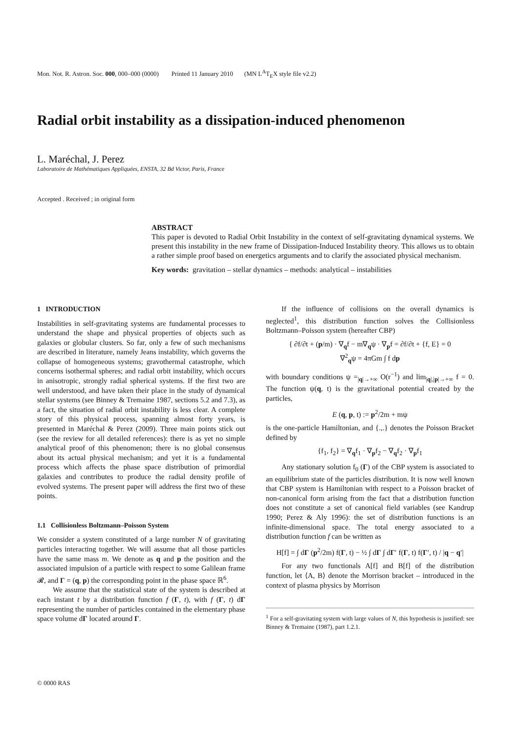Mon. Not. R. Astron. Soc. 000, 000–000 (0000) Printed 11 January 2010 (MN L<sup>A</sup>T<sub>E</sub>X style file v2.2)
Radial orbit instability as a dissipation-induced phenomenon
L. Maréchal, J. Perez
Laboratoire de Mathématiques Appliquées, ENSTA, 32 Bd Victor, Paris, France
Accepted . Received ; in original form
ABSTRACT
This paper is devoted to Radial Orbit Instability in the context of self-gravitating dynamical systems. We present this instability in the new frame of Dissipation-Induced Instability theory. This allows us to obtain a rather simple proof based on energetics arguments and to clarify the associated physical mechanism.
Key words: gravitation – stellar dynamics – methods: analytical – instabilities
1 INTRODUCTION
Instabilities in self-gravitating systems are fundamental processes to understand the shape and physical properties of objects such as galaxies or globular clusters. So far, only a few of such mechanisms are described in literature, namely Jeans instability, which governs the collapse of homogeneous systems; gravothermal catastrophe, which concerns isothermal spheres; and radial orbit instability, which occurs in anisotropic, strongly radial spherical systems. If the first two are well understood, and have taken their place in the study of dynamical stellar systems (see Binney & Tremaine 1987, sections 5.2 and 7.3), as a fact, the situation of radial orbit instability is less clear. A complete story of this physical process, spanning almost forty years, is presented in Maréchal & Perez (2009). Three main points stick out (see the review for all detailed references): there is as yet no simple analytical proof of this phenomenon; there is no global consensus about its actual physical mechanism; and yet it is a fundamental process which affects the phase space distribution of primordial galaxies and contributes to produce the radial density profile of evolved systems. The present paper will address the first two of these points.
1.1 Collisionless Boltzmann–Poisson System
We consider a system constituted of a large number N of gravitating particles interacting together. We will assume that all those particles have the same mass m. We denote as q and p the position and the associated impulsion of a particle with respect to some Galilean frame 𝓡, and Γ = (q, p) the corresponding point in the phase space ℝ<sup>6</sup>.
We assume that the statistical state of the system is described at each instant t by a distribution function f (Γ, t), with f (Γ, t) dΓ representing the number of particles contained in the elementary phase space volume dΓ located around Γ.
If the influence of collisions on the overall dynamics is neglected<sup>1</sup>, this distribution function solves the Collisionless Boltzmann–Poisson system (hereafter CBP)
{ ∂f/∂t + (p/m) · ∇<sub>q</sub>f − m∇<sub>q</sub>ψ · ∇<sub>p</sub>f = ∂f/∂t + {f, E} = 0
∇<sup>2</sup><sub>q</sub>ψ = 4πGm ∫ f dp
with boundary conditions ψ =<sub>|q|→+∞</sub> O(r<sup>−1</sup>) and lim<sub>|q|,|p|→+∞</sub> f = 0. The function ψ(q, t) is the gravitational potential created by the particles,
E (q, p, t) := p<sup>2</sup>/2m + mψ
is the one-particle Hamiltonian, and {.,.} denotes the Poisson Bracket defined by
{f<sub>1</sub>, f<sub>2</sub>} = ∇<sub>q</sub>f<sub>1</sub> · ∇<sub>p</sub>f<sub>2</sub> − ∇<sub>q</sub>f<sub>2</sub> · ∇<sub>p</sub>f<sub>1</sub>
Any stationary solution f<sub>0</sub> (Γ) of the CBP system is associated to an equilibrium state of the particles distribution. It is now well known that CBP system is Hamiltonian with respect to a Poisson bracket of non-canonical form arising from the fact that a distribution function does not constitute a set of canonical field variables (see Kandrup 1990; Perez & Aly 1996): the set of distribution functions is an infinite-dimensional space. The total energy associated to a distribution function f can be written as
H[f] = ∫ dΓ (p<sup>2</sup>/2m) f(Γ, t) − ½ ∫ dΓ ∫ dΓ′ f(Γ, t) f(Γ′, t) / |q − q′|
For any two functionals A[f] and B[f] of the distribution function, let ⟨A, B⟩ denote the Morrison bracket – introduced in the context of plasma physics by Morrison
<sup>1</sup> For a self-gravitating system with large values of N, this hypothesis is justified: see Binney & Tremaine (1987), part 1.2.1.
© 0000 RAS